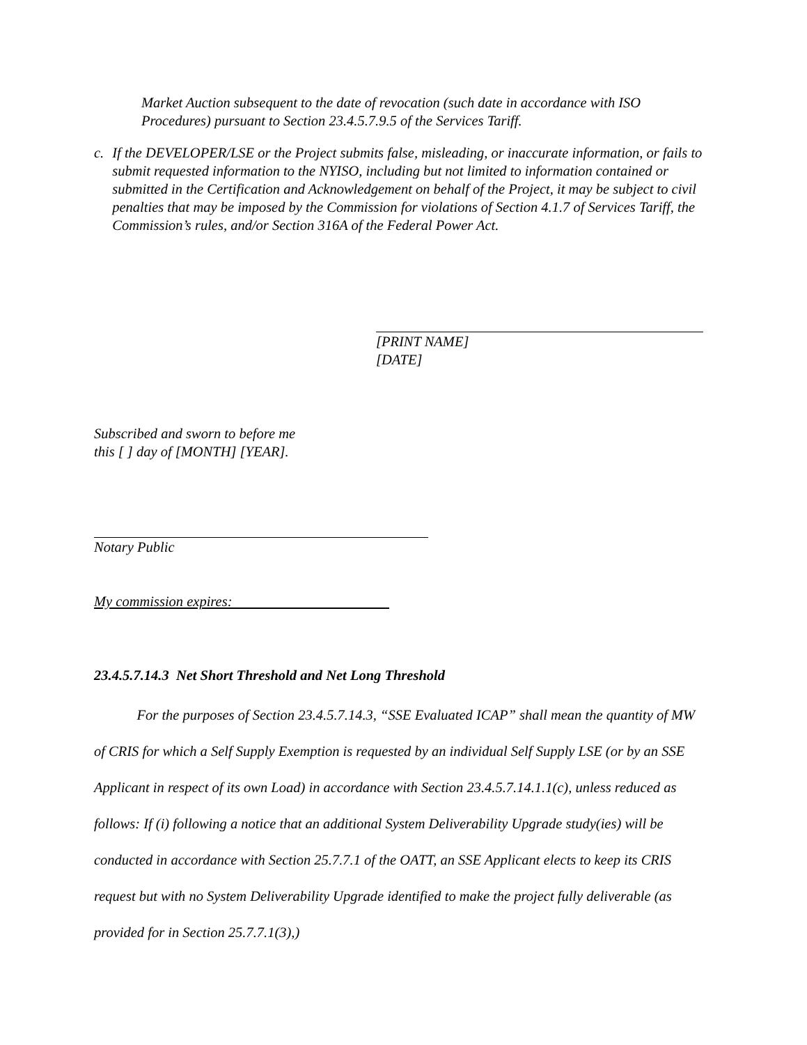Market Auction subsequent to the date of revocation (such date in accordance with ISO Procedures) pursuant to Section 23.4.5.7.9.5 of the Services Tariff.
c. If the DEVELOPER/LSE or the Project submits false, misleading, or inaccurate information, or fails to submit requested information to the NYISO, including but not limited to information contained or submitted in the Certification and Acknowledgement on behalf of the Project, it may be subject to civil penalties that may be imposed by the Commission for violations of Section 4.1.7 of Services Tariff, the Commission’s rules, and/or Section 316A of the Federal Power Act.
[PRINT NAME]
[DATE]
Subscribed and sworn to before me
this [ ] day of [MONTH] [YEAR].
Notary Public
My commission expires:
23.4.5.7.14.3 Net Short Threshold and Net Long Threshold
For the purposes of Section 23.4.5.7.14.3, “SSE Evaluated ICAP” shall mean the quantity of MW of CRIS for which a Self Supply Exemption is requested by an individual Self Supply LSE (or by an SSE Applicant in respect of its own Load) in accordance with Section 23.4.5.7.14.1.1(c), unless reduced as follows: If (i) following a notice that an additional System Deliverability Upgrade study(ies) will be conducted in accordance with Section 25.7.7.1 of the OATT, an SSE Applicant elects to keep its CRIS request but with no System Deliverability Upgrade identified to make the project fully deliverable (as provided for in Section 25.7.7.1(3),)